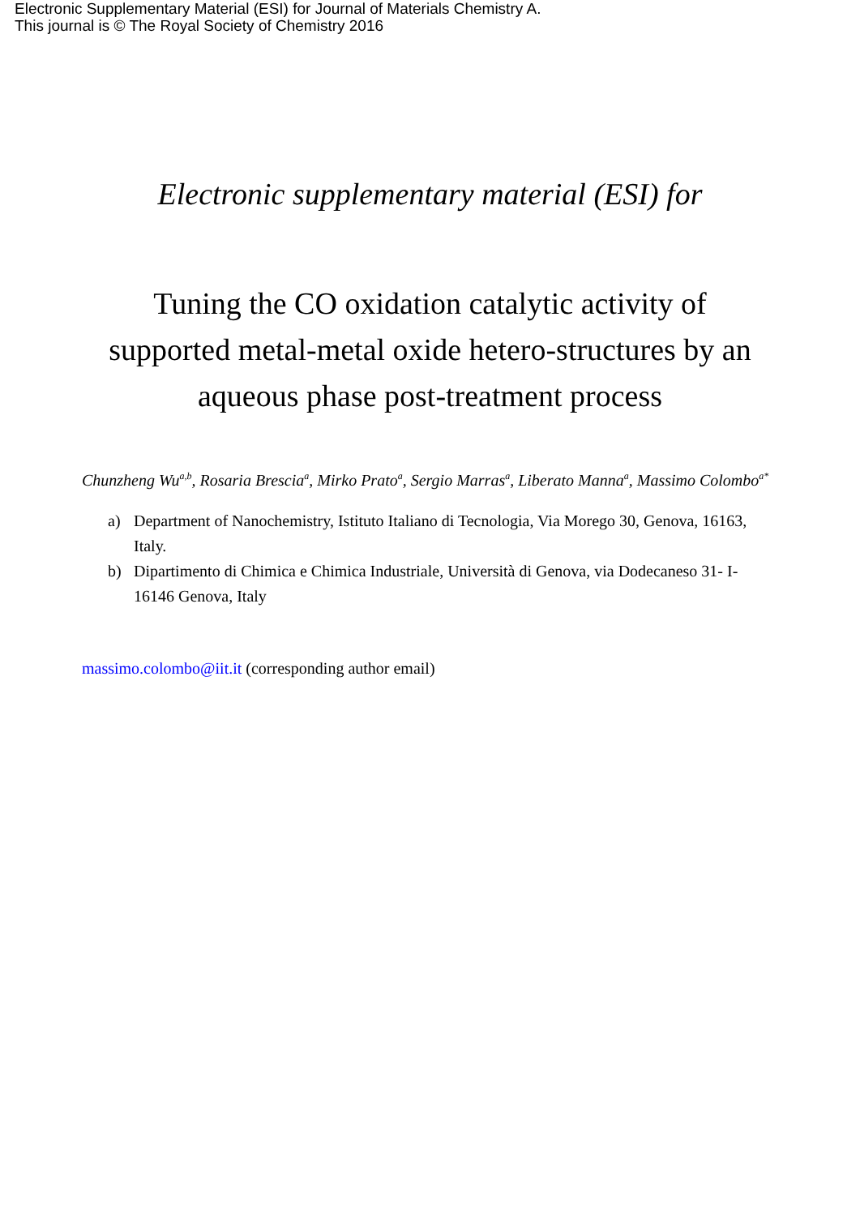Electronic Supplementary Material (ESI) for Journal of Materials Chemistry A.
This journal is © The Royal Society of Chemistry 2016
Electronic supplementary material (ESI) for
Tuning the CO oxidation catalytic activity of supported metal-metal oxide hetero-structures by an aqueous phase post-treatment process
Chunzheng Wu<sup>a,b</sup>, Rosaria Brescia<sup>a</sup>, Mirko Prato<sup>a</sup>, Sergio Marras<sup>a</sup>, Liberato Manna<sup>a</sup>, Massimo Colombo<sup>a*</sup>
a) Department of Nanochemistry, Istituto Italiano di Tecnologia, Via Morego 30, Genova, 16163, Italy.
b) Dipartimento di Chimica e Chimica Industriale, Università di Genova, via Dodecaneso 31- I-16146 Genova, Italy
massimo.colombo@iit.it (corresponding author email)